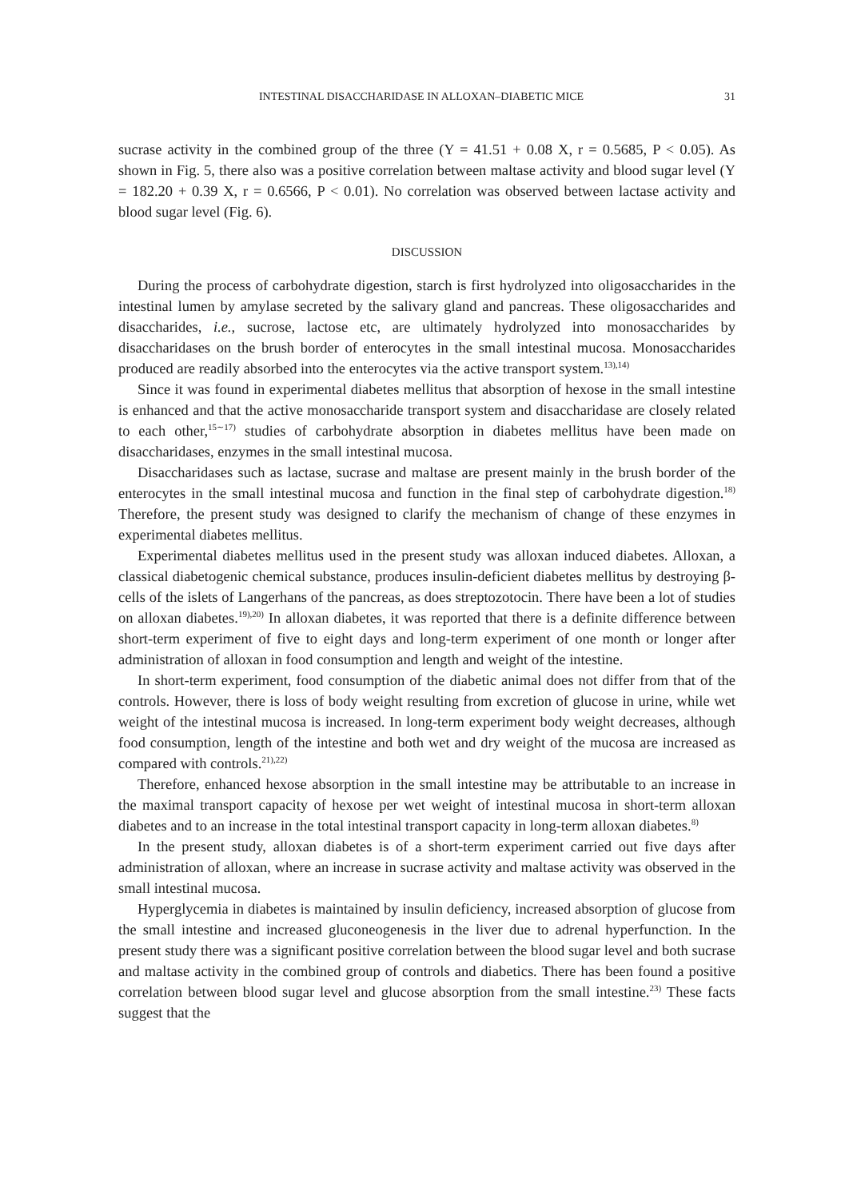INTESTINAL DISACCHARIDASE IN ALLOXAN–DIABETIC MICE 31
sucrase activity in the combined group of the three (Y = 41.51 + 0.08 X, r = 0.5685, P < 0.05). As shown in Fig. 5, there also was a positive correlation between maltase activity and blood sugar level (Y = 182.20 + 0.39 X, r = 0.6566, P < 0.01). No correlation was observed between lactase activity and blood sugar level (Fig. 6).
DISCUSSION
During the process of carbohydrate digestion, starch is first hydrolyzed into oligosaccharides in the intestinal lumen by amylase secreted by the salivary gland and pancreas. These oligosaccharides and disaccharides, i.e., sucrose, lactose etc, are ultimately hydrolyzed into monosaccharides by disaccharidases on the brush border of enterocytes in the small intestinal mucosa. Monosaccharides produced are readily absorbed into the enterocytes via the active transport system.<sup>13),14)</sup>
Since it was found in experimental diabetes mellitus that absorption of hexose in the small intestine is enhanced and that the active monosaccharide transport system and disaccharidase are closely related to each other,<sup>15∼17)</sup> studies of carbohydrate absorption in diabetes mellitus have been made on disaccharidases, enzymes in the small intestinal mucosa.
Disaccharidases such as lactase, sucrase and maltase are present mainly in the brush border of the enterocytes in the small intestinal mucosa and function in the final step of carbohydrate digestion.<sup>18)</sup> Therefore, the present study was designed to clarify the mechanism of change of these enzymes in experimental diabetes mellitus.
Experimental diabetes mellitus used in the present study was alloxan induced diabetes. Alloxan, a classical diabetogenic chemical substance, produces insulin-deficient diabetes mellitus by destroying β-cells of the islets of Langerhans of the pancreas, as does streptozotocin. There have been a lot of studies on alloxan diabetes.<sup>19),20)</sup> In alloxan diabetes, it was reported that there is a definite difference between short-term experiment of five to eight days and long-term experiment of one month or longer after administration of alloxan in food consumption and length and weight of the intestine.
In short-term experiment, food consumption of the diabetic animal does not differ from that of the controls. However, there is loss of body weight resulting from excretion of glucose in urine, while wet weight of the intestinal mucosa is increased. In long-term experiment body weight decreases, although food consumption, length of the intestine and both wet and dry weight of the mucosa are increased as compared with controls.<sup>21),22)</sup>
Therefore, enhanced hexose absorption in the small intestine may be attributable to an increase in the maximal transport capacity of hexose per wet weight of intestinal mucosa in short-term alloxan diabetes and to an increase in the total intestinal transport capacity in long-term alloxan diabetes.<sup>8)</sup>
In the present study, alloxan diabetes is of a short-term experiment carried out five days after administration of alloxan, where an increase in sucrase activity and maltase activity was observed in the small intestinal mucosa.
Hyperglycemia in diabetes is maintained by insulin deficiency, increased absorption of glucose from the small intestine and increased gluconeogenesis in the liver due to adrenal hyperfunction. In the present study there was a significant positive correlation between the blood sugar level and both sucrase and maltase activity in the combined group of controls and diabetics. There has been found a positive correlation between blood sugar level and glucose absorption from the small intestine.<sup>23)</sup> These facts suggest that the